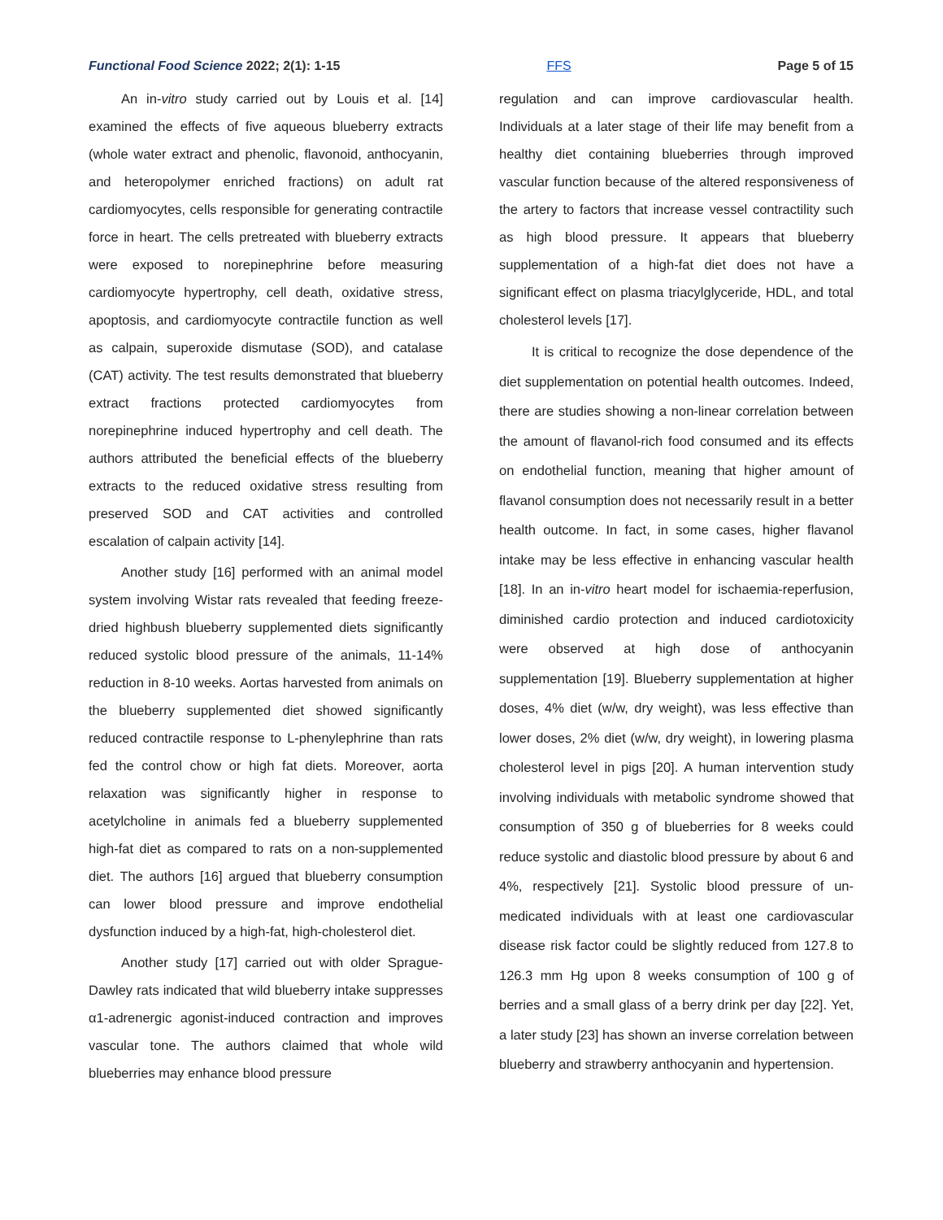Functional Food Science 2022; 2(1): 1-15 FFS Page 5 of 15
An in-vitro study carried out by Louis et al. [14] examined the effects of five aqueous blueberry extracts (whole water extract and phenolic, flavonoid, anthocyanin, and heteropolymer enriched fractions) on adult rat cardiomyocytes, cells responsible for generating contractile force in heart. The cells pretreated with blueberry extracts were exposed to norepinephrine before measuring cardiomyocyte hypertrophy, cell death, oxidative stress, apoptosis, and cardiomyocyte contractile function as well as calpain, superoxide dismutase (SOD), and catalase (CAT) activity. The test results demonstrated that blueberry extract fractions protected cardiomyocytes from norepinephrine induced hypertrophy and cell death. The authors attributed the beneficial effects of the blueberry extracts to the reduced oxidative stress resulting from preserved SOD and CAT activities and controlled escalation of calpain activity [14].
Another study [16] performed with an animal model system involving Wistar rats revealed that feeding freeze-dried highbush blueberry supplemented diets significantly reduced systolic blood pressure of the animals, 11-14% reduction in 8-10 weeks. Aortas harvested from animals on the blueberry supplemented diet showed significantly reduced contractile response to L-phenylephrine than rats fed the control chow or high fat diets. Moreover, aorta relaxation was significantly higher in response to acetylcholine in animals fed a blueberry supplemented high-fat diet as compared to rats on a non-supplemented diet. The authors [16] argued that blueberry consumption can lower blood pressure and improve endothelial dysfunction induced by a high-fat, high-cholesterol diet.
Another study [17] carried out with older Sprague-Dawley rats indicated that wild blueberry intake suppresses α1-adrenergic agonist-induced contraction and improves vascular tone. The authors claimed that whole wild blueberries may enhance blood pressure
regulation and can improve cardiovascular health. Individuals at a later stage of their life may benefit from a healthy diet containing blueberries through improved vascular function because of the altered responsiveness of the artery to factors that increase vessel contractility such as high blood pressure. It appears that blueberry supplementation of a high-fat diet does not have a significant effect on plasma triacylglyceride, HDL, and total cholesterol levels [17].
It is critical to recognize the dose dependence of the diet supplementation on potential health outcomes. Indeed, there are studies showing a non-linear correlation between the amount of flavanol-rich food consumed and its effects on endothelial function, meaning that higher amount of flavanol consumption does not necessarily result in a better health outcome. In fact, in some cases, higher flavanol intake may be less effective in enhancing vascular health [18]. In an in-vitro heart model for ischaemia-reperfusion, diminished cardio protection and induced cardiotoxicity were observed at high dose of anthocyanin supplementation [19]. Blueberry supplementation at higher doses, 4% diet (w/w, dry weight), was less effective than lower doses, 2% diet (w/w, dry weight), in lowering plasma cholesterol level in pigs [20]. A human intervention study involving individuals with metabolic syndrome showed that consumption of 350 g of blueberries for 8 weeks could reduce systolic and diastolic blood pressure by about 6 and 4%, respectively [21]. Systolic blood pressure of un-medicated individuals with at least one cardiovascular disease risk factor could be slightly reduced from 127.8 to 126.3 mm Hg upon 8 weeks consumption of 100 g of berries and a small glass of a berry drink per day [22]. Yet, a later study [23] has shown an inverse correlation between blueberry and strawberry anthocyanin and hypertension.